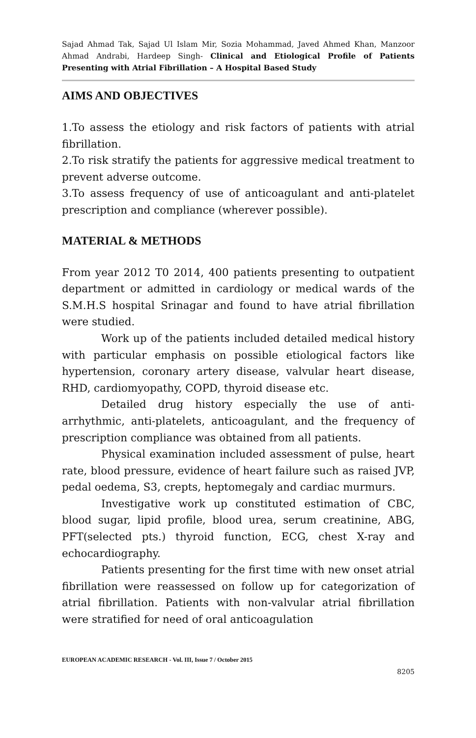Sajad Ahmad Tak, Sajad Ul Islam Mir, Sozia Mohammad, Javed Ahmed Khan, Manzoor Ahmad Andrabi, Hardeep Singh- Clinical and Etiological Profile of Patients Presenting with Atrial Fibrillation – A Hospital Based Study
AIMS AND OBJECTIVES
1.To assess the etiology and risk factors of patients with atrial fibrillation.
2.To risk stratify the patients for aggressive medical treatment to prevent adverse outcome.
3.To assess frequency of use of anticoagulant and anti-platelet prescription and compliance (wherever possible).
MATERIAL & METHODS
From year 2012 T0 2014, 400 patients presenting to outpatient department or admitted in cardiology or medical wards of the S.M.H.S hospital Srinagar and found to have atrial fibrillation were studied.
Work up of the patients included detailed medical history with particular emphasis on possible etiological factors like hypertension, coronary artery disease, valvular heart disease, RHD, cardiomyopathy, COPD, thyroid disease etc.
Detailed drug history especially the use of anti-arrhythmic, anti-platelets, anticoagulant, and the frequency of prescription compliance was obtained from all patients.
Physical examination included assessment of pulse, heart rate, blood pressure, evidence of heart failure such as raised JVP, pedal oedema, S3, crepts, heptomegaly and cardiac murmurs.
Investigative work up constituted estimation of CBC, blood sugar, lipid profile, blood urea, serum creatinine, ABG, PFT(selected pts.) thyroid function, ECG, chest X-ray and echocardiography.
Patients presenting for the first time with new onset atrial fibrillation were reassessed on follow up for categorization of atrial fibrillation. Patients with non-valvular atrial fibrillation were stratified for need of oral anticoagulation
EUROPEAN ACADEMIC RESEARCH - Vol. III, Issue 7 / October 2015
8205